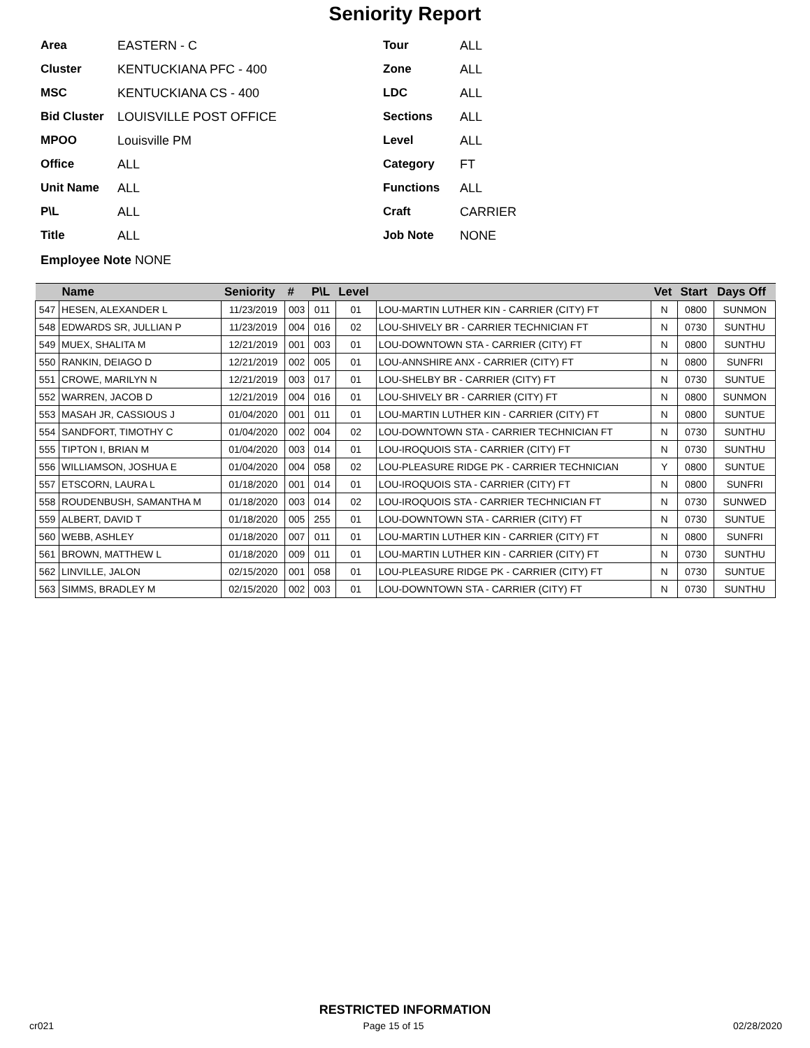Seniority Report
Area EASTERN - C
Cluster KENTUCKIANA PFC - 400
MSC KENTUCKIANA CS - 400
Bid Cluster LOUISVILLE POST OFFICE
MPOO Louisville PM
Office ALL
Unit Name ALL
P\L ALL
Title ALL
Tour ALL
Zone ALL
LDC ALL
Sections ALL
Level ALL
Category FT
Functions ALL
Craft CARRIER
Job Note NONE
Employee Note NONE
| | Name | Seniority | # | P\L | Level | | Vet | Start | Days Off |
| --- | --- | --- | --- | --- | --- | --- | --- | --- | --- |
| 547 | HESEN, ALEXANDER L | 11/23/2019 | 003 | 011 | 01 | LOU-MARTIN LUTHER KIN - CARRIER (CITY) FT | N | 0800 | SUNMON |
| 548 | EDWARDS SR, JULLIAN P | 11/23/2019 | 004 | 016 | 02 | LOU-SHIVELY BR - CARRIER TECHNICIAN FT | N | 0730 | SUNTHU |
| 549 | MUEX, SHALITA M | 12/21/2019 | 001 | 003 | 01 | LOU-DOWNTOWN STA - CARRIER (CITY) FT | N | 0800 | SUNTHU |
| 550 | RANKIN, DEIAGO D | 12/21/2019 | 002 | 005 | 01 | LOU-ANNSHIRE ANX - CARRIER (CITY) FT | N | 0800 | SUNFRI |
| 551 | CROWE, MARILYN N | 12/21/2019 | 003 | 017 | 01 | LOU-SHELBY BR - CARRIER (CITY) FT | N | 0730 | SUNTUE |
| 552 | WARREN, JACOB D | 12/21/2019 | 004 | 016 | 01 | LOU-SHIVELY BR - CARRIER (CITY) FT | N | 0800 | SUNMON |
| 553 | MASAH JR, CASSIOUS J | 01/04/2020 | 001 | 011 | 01 | LOU-MARTIN LUTHER KIN - CARRIER (CITY) FT | N | 0800 | SUNTUE |
| 554 | SANDFORT, TIMOTHY C | 01/04/2020 | 002 | 004 | 02 | LOU-DOWNTOWN STA - CARRIER TECHNICIAN FT | N | 0730 | SUNTHU |
| 555 | TIPTON I, BRIAN M | 01/04/2020 | 003 | 014 | 01 | LOU-IROQUOIS STA - CARRIER (CITY) FT | N | 0730 | SUNTHU |
| 556 | WILLIAMSON, JOSHUA E | 01/04/2020 | 004 | 058 | 02 | LOU-PLEASURE RIDGE PK - CARRIER TECHNICIAN | Y | 0800 | SUNTUE |
| 557 | ETSCORN, LAURA L | 01/18/2020 | 001 | 014 | 01 | LOU-IROQUOIS STA - CARRIER (CITY) FT | N | 0800 | SUNFRI |
| 558 | ROUDENBUSH, SAMANTHA M | 01/18/2020 | 003 | 014 | 02 | LOU-IROQUOIS STA - CARRIER TECHNICIAN FT | N | 0730 | SUNWED |
| 559 | ALBERT, DAVID T | 01/18/2020 | 005 | 255 | 01 | LOU-DOWNTOWN STA - CARRIER (CITY) FT | N | 0730 | SUNTUE |
| 560 | WEBB, ASHLEY | 01/18/2020 | 007 | 011 | 01 | LOU-MARTIN LUTHER KIN - CARRIER (CITY) FT | N | 0800 | SUNFRI |
| 561 | BROWN, MATTHEW L | 01/18/2020 | 009 | 011 | 01 | LOU-MARTIN LUTHER KIN - CARRIER (CITY) FT | N | 0730 | SUNTHU |
| 562 | LINVILLE, JALON | 02/15/2020 | 001 | 058 | 01 | LOU-PLEASURE RIDGE PK - CARRIER (CITY) FT | N | 0730 | SUNTUE |
| 563 | SIMMS, BRADLEY M | 02/15/2020 | 002 | 003 | 01 | LOU-DOWNTOWN STA - CARRIER (CITY) FT | N | 0730 | SUNTHU |
RESTRICTED INFORMATION
cr021 Page 15 of 15 02/28/2020